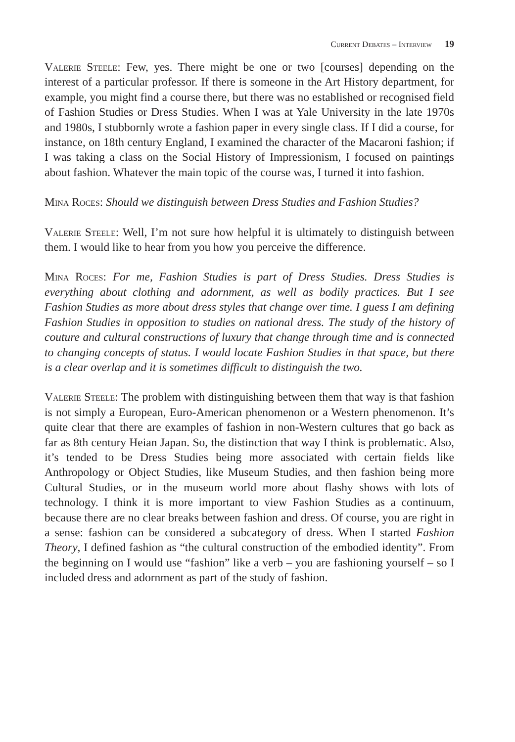Current Debates – Interview 19
Valerie Steele: Few, yes. There might be one or two [courses] depending on the interest of a particular professor. If there is someone in the Art History department, for example, you might find a course there, but there was no established or recognised field of Fashion Studies or Dress Studies. When I was at Yale University in the late 1970s and 1980s, I stubbornly wrote a fashion paper in every single class. If I did a course, for instance, on 18th century England, I examined the character of the Macaroni fashion; if I was taking a class on the Social History of Impressionism, I focused on paintings about fashion. Whatever the main topic of the course was, I turned it into fashion.
Mina Roces: Should we distinguish between Dress Studies and Fashion Studies?
Valerie Steele: Well, I’m not sure how helpful it is ultimately to distinguish between them. I would like to hear from you how you perceive the difference.
Mina Roces: For me, Fashion Studies is part of Dress Studies. Dress Studies is everything about clothing and adornment, as well as bodily practices. But I see Fashion Studies as more about dress styles that change over time. I guess I am defining Fashion Studies in opposition to studies on national dress. The study of the history of couture and cultural constructions of luxury that change through time and is connected to changing concepts of status. I would locate Fashion Studies in that space, but there is a clear overlap and it is sometimes difficult to distinguish the two.
Valerie Steele: The problem with distinguishing between them that way is that fashion is not simply a European, Euro-American phenomenon or a Western phenomenon. It’s quite clear that there are examples of fashion in non-Western cultures that go back as far as 8th century Heian Japan. So, the distinction that way I think is problematic. Also, it’s tended to be Dress Studies being more associated with certain fields like Anthropology or Object Studies, like Museum Studies, and then fashion being more Cultural Studies, or in the museum world more about flashy shows with lots of technology. I think it is more important to view Fashion Studies as a continuum, because there are no clear breaks between fashion and dress. Of course, you are right in a sense: fashion can be considered a subcategory of dress. When I started Fashion Theory, I defined fashion as “the cultural construction of the embodied identity”. From the beginning on I would use “fashion” like a verb – you are fashioning yourself – so I included dress and adornment as part of the study of fashion.